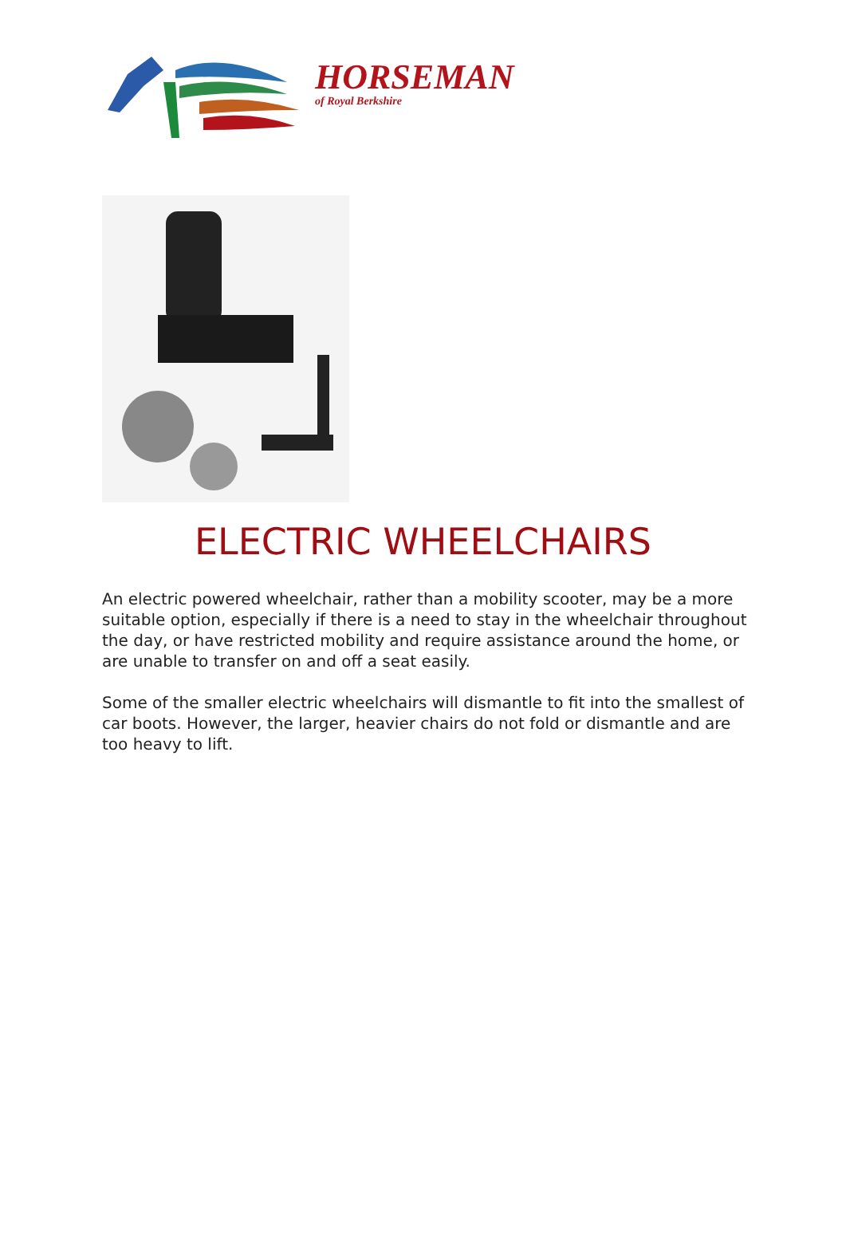HORSEMAN
of Royal Berkshire
ELECTRIC WHEELCHAIRS
An electric powered wheelchair, rather than a mobility scooter, may be a more suitable option, especially if there is a need to stay in the wheelchair throughout the day, or have restricted mobility and require assistance around the home, or are unable to transfer on and off a seat easily.
Some of the smaller electric wheelchairs will dismantle to fit into the smallest of car boots. However, the larger, heavier chairs do not fold or dismantle and are too heavy to lift.